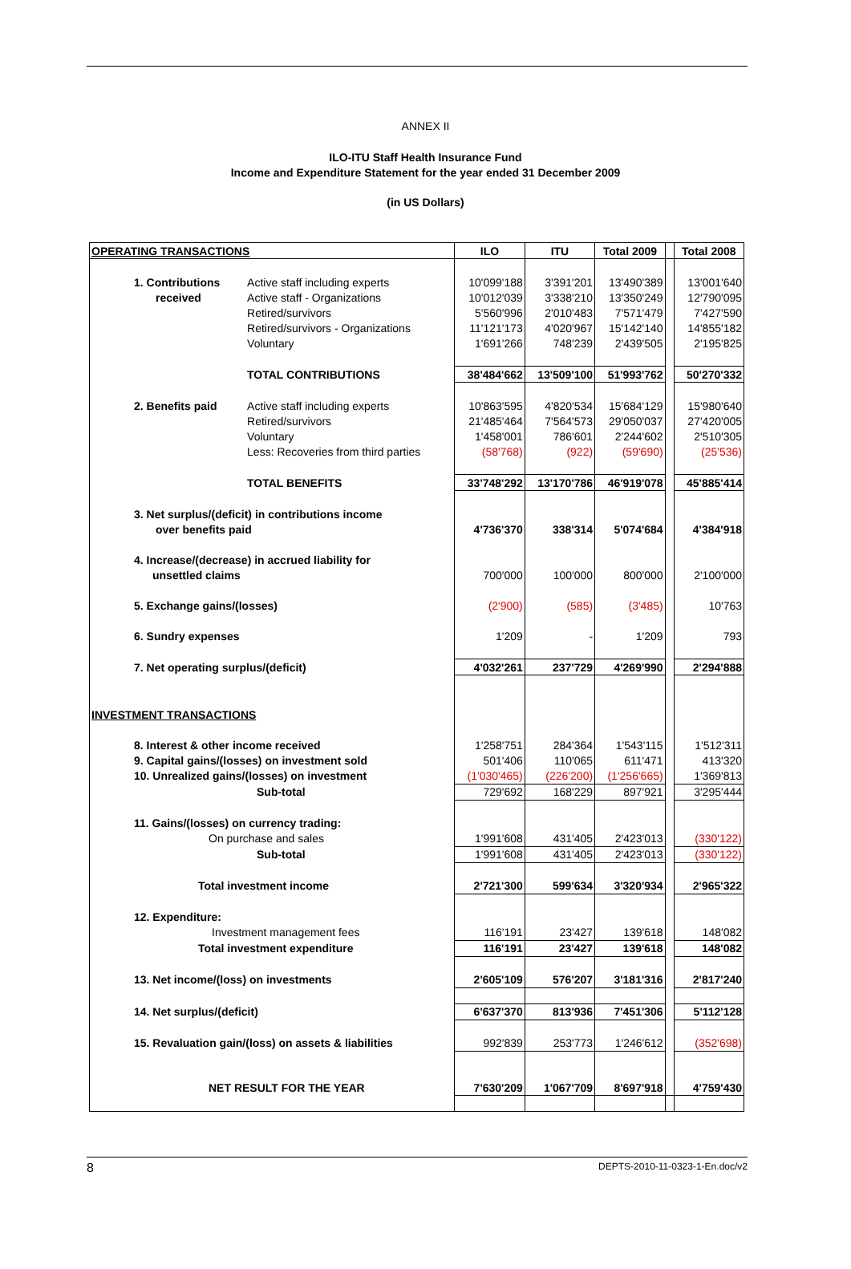ANNEX II
ILO-ITU Staff Health Insurance Fund
Income and Expenditure Statement for the year ended 31 December 2009
(in US Dollars)
| OPERATING TRANSACTIONS | | ILO | ITU | Total 2009 | | Total 2008 |
| --- | --- | --- | --- | --- | --- | --- |
| 1. Contributions | Active staff including experts | 10'099'188 | 3'391'201 | 13'490'389 | | 13'001'640 |
| received | Active staff - Organizations | 10'012'039 | 3'338'210 | 13'350'249 | | 12'790'095 |
| | Retired/survivors | 5'560'996 | 2'010'483 | 7'571'479 | | 7'427'590 |
| | Retired/survivors - Organizations | 11'121'173 | 4'020'967 | 15'142'140 | | 14'855'182 |
| | Voluntary | 1'691'266 | 748'239 | 2'439'505 | | 2'195'825 |
| | TOTAL CONTRIBUTIONS | 38'484'662 | 13'509'100 | 51'993'762 | | 50'270'332 |
| 2. Benefits paid | Active staff including experts | 10'863'595 | 4'820'534 | 15'684'129 | | 15'980'640 |
| | Retired/survivors | 21'485'464 | 7'564'573 | 29'050'037 | | 27'420'005 |
| | Voluntary | 1'458'001 | 786'601 | 2'244'602 | | 2'510'305 |
| | Less: Recoveries from third parties | (58'768) | (922) | (59'690) | | (25'536) |
| | TOTAL BENEFITS | 33'748'292 | 13'170'786 | 46'919'078 | | 45'885'414 |
| 3. Net surplus/(deficit) in contributions income | | | | | | |
| over benefits paid | | 4'736'370 | 338'314 | 5'074'684 | | 4'384'918 |
| 4. Increase/(decrease) in accrued liability for | | | | | | |
| unsettled claims | | 700'000 | 100'000 | 800'000 | | 2'100'000 |
| 5. Exchange gains/(losses) | | (2'900) | (585) | (3'485) | | 10'763 |
| 6. Sundry expenses | | 1'209 | - | 1'209 | | 793 |
| 7. Net operating surplus/(deficit) | | 4'032'261 | 237'729 | 4'269'990 | | 2'294'888 |
| INVESTMENT TRANSACTIONS | | | | | | |
| 8. Interest & other income received | | 1'258'751 | 284'364 | 1'543'115 | | 1'512'311 |
| 9. Capital gains/(losses) on investment sold | | 501'406 | 110'065 | 611'471 | | 413'320 |
| 10. Unrealized gains/(losses) on investment | | (1'030'465) | (226'200) | (1'256'665) | | 1'369'813 |
| Sub-total | | 729'692 | 168'229 | 897'921 | | 3'295'444 |
| 11. Gains/(losses) on currency trading: | | | | | | |
| On purchase and sales | | 1'991'608 | 431'405 | 2'423'013 | | (330'122) |
| Sub-total | | 1'991'608 | 431'405 | 2'423'013 | | (330'122) |
| Total investment income | | 2'721'300 | 599'634 | 3'320'934 | | 2'965'322 |
| 12. Expenditure: | | | | | | |
| Investment management fees | | 116'191 | 23'427 | 139'618 | | 148'082 |
| Total investment expenditure | | 116'191 | 23'427 | 139'618 | | 148'082 |
| 13. Net income/(loss) on investments | | 2'605'109 | 576'207 | 3'181'316 | | 2'817'240 |
| 14. Net surplus/(deficit) | | 6'637'370 | 813'936 | 7'451'306 | | 5'112'128 |
| 15. Revaluation gain/(loss) on assets & liabilities | | 992'839 | 253'773 | 1'246'612 | | (352'698) |
| NET RESULT FOR THE YEAR | | 7'630'209 | 1'067'709 | 8'697'918 | | 4'759'430 |
8 DEPTS-2010-11-0323-1-En.doc/v2